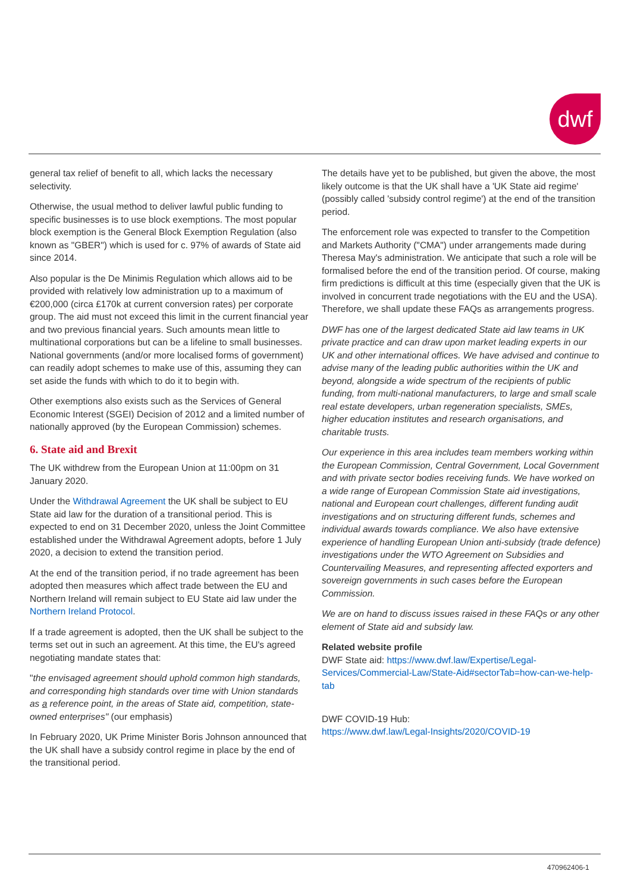dwf
general tax relief of benefit to all, which lacks the necessary selectivity.
Otherwise, the usual method to deliver lawful public funding to specific businesses is to use block exemptions. The most popular block exemption is the General Block Exemption Regulation (also known as "GBER") which is used for c. 97% of awards of State aid since 2014.
Also popular is the De Minimis Regulation which allows aid to be provided with relatively low administration up to a maximum of €200,000 (circa £170k at current conversion rates) per corporate group. The aid must not exceed this limit in the current financial year and two previous financial years. Such amounts mean little to multinational corporations but can be a lifeline to small businesses. National governments (and/or more localised forms of government) can readily adopt schemes to make use of this, assuming they can set aside the funds with which to do it to begin with.
Other exemptions also exists such as the Services of General Economic Interest (SGEI) Decision of 2012 and a limited number of nationally approved (by the European Commission) schemes.
6. State aid and Brexit
The UK withdrew from the European Union at 11:00pm on 31 January 2020.
Under the Withdrawal Agreement the UK shall be subject to EU State aid law for the duration of a transitional period. This is expected to end on 31 December 2020, unless the Joint Committee established under the Withdrawal Agreement adopts, before 1 July 2020, a decision to extend the transition period.
At the end of the transition period, if no trade agreement has been adopted then measures which affect trade between the EU and Northern Ireland will remain subject to EU State aid law under the Northern Ireland Protocol.
If a trade agreement is adopted, then the UK shall be subject to the terms set out in such an agreement. At this time, the EU's agreed negotiating mandate states that:
"the envisaged agreement should uphold common high standards, and corresponding high standards over time with Union standards as a reference point, in the areas of State aid, competition, state-owned enterprises" (our emphasis)
In February 2020, UK Prime Minister Boris Johnson announced that the UK shall have a subsidy control regime in place by the end of the transitional period.
The details have yet to be published, but given the above, the most likely outcome is that the UK shall have a 'UK State aid regime' (possibly called 'subsidy control regime') at the end of the transition period.
The enforcement role was expected to transfer to the Competition and Markets Authority ("CMA") under arrangements made during Theresa May's administration. We anticipate that such a role will be formalised before the end of the transition period. Of course, making firm predictions is difficult at this time (especially given that the UK is involved in concurrent trade negotiations with the EU and the USA). Therefore, we shall update these FAQs as arrangements progress.
DWF has one of the largest dedicated State aid law teams in UK private practice and can draw upon market leading experts in our UK and other international offices. We have advised and continue to advise many of the leading public authorities within the UK and beyond, alongside a wide spectrum of the recipients of public funding, from multi-national manufacturers, to large and small scale real estate developers, urban regeneration specialists, SMEs, higher education institutes and research organisations, and charitable trusts.
Our experience in this area includes team members working within the European Commission, Central Government, Local Government and with private sector bodies receiving funds. We have worked on a wide range of European Commission State aid investigations, national and European court challenges, different funding audit investigations and on structuring different funds, schemes and individual awards towards compliance. We also have extensive experience of handling European Union anti-subsidy (trade defence) investigations under the WTO Agreement on Subsidies and Countervailing Measures, and representing affected exporters and sovereign governments in such cases before the European Commission.
We are on hand to discuss issues raised in these FAQs or any other element of State aid and subsidy law.
Related website profile
DWF State aid: https://www.dwf.law/Expertise/Legal-Services/Commercial-Law/State-Aid#sectorTab=how-can-we-help-tab
DWF COVID-19 Hub:
https://www.dwf.law/Legal-Insights/2020/COVID-19
470962406-1